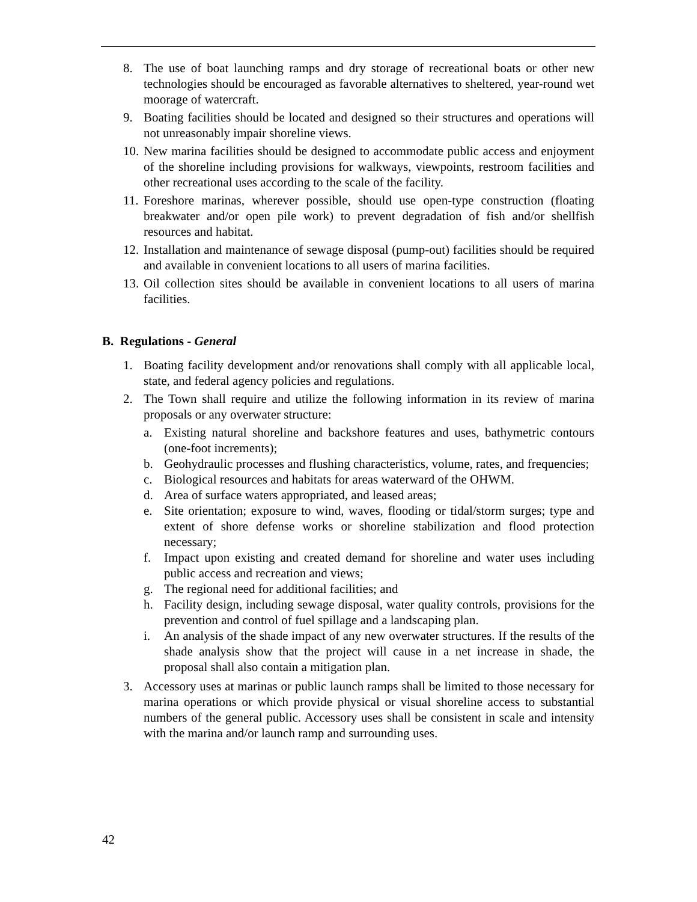8. The use of boat launching ramps and dry storage of recreational boats or other new technologies should be encouraged as favorable alternatives to sheltered, year-round wet moorage of watercraft.
9. Boating facilities should be located and designed so their structures and operations will not unreasonably impair shoreline views.
10. New marina facilities should be designed to accommodate public access and enjoyment of the shoreline including provisions for walkways, viewpoints, restroom facilities and other recreational uses according to the scale of the facility.
11. Foreshore marinas, wherever possible, should use open-type construction (floating breakwater and/or open pile work) to prevent degradation of fish and/or shellfish resources and habitat.
12. Installation and maintenance of sewage disposal (pump-out) facilities should be required and available in convenient locations to all users of marina facilities.
13. Oil collection sites should be available in convenient locations to all users of marina facilities.
B. Regulations - General
1. Boating facility development and/or renovations shall comply with all applicable local, state, and federal agency policies and regulations.
2. The Town shall require and utilize the following information in its review of marina proposals or any overwater structure:
a. Existing natural shoreline and backshore features and uses, bathymetric contours (one-foot increments);
b. Geohydraulic processes and flushing characteristics, volume, rates, and frequencies;
c. Biological resources and habitats for areas waterward of the OHWM.
d. Area of surface waters appropriated, and leased areas;
e. Site orientation; exposure to wind, waves, flooding or tidal/storm surges; type and extent of shore defense works or shoreline stabilization and flood protection necessary;
f. Impact upon existing and created demand for shoreline and water uses including public access and recreation and views;
g. The regional need for additional facilities; and
h. Facility design, including sewage disposal, water quality controls, provisions for the prevention and control of fuel spillage and a landscaping plan.
i. An analysis of the shade impact of any new overwater structures. If the results of the shade analysis show that the project will cause in a net increase in shade, the proposal shall also contain a mitigation plan.
3. Accessory uses at marinas or public launch ramps shall be limited to those necessary for marina operations or which provide physical or visual shoreline access to substantial numbers of the general public. Accessory uses shall be consistent in scale and intensity with the marina and/or launch ramp and surrounding uses.
42